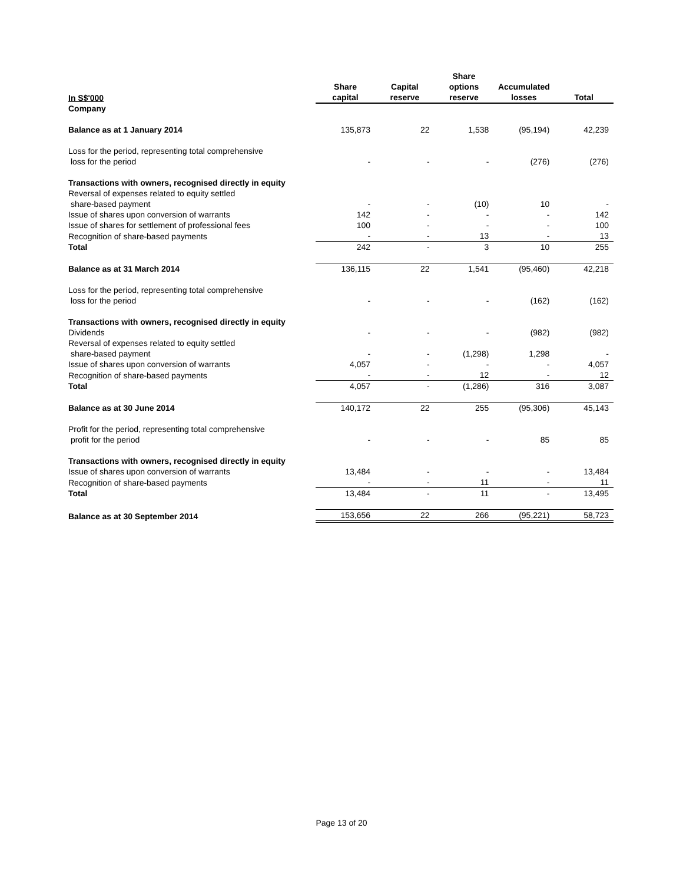| In S$'000 | Share capital | Capital reserve | Share options reserve | Accumulated losses | Total |
| --- | --- | --- | --- | --- | --- |
| Company | | | | | |
| Balance as at 1 January 2014 | 135,873 | 22 | 1,538 | (95,194) | 42,239 |
| Loss for the period, representing total comprehensive loss for the period | - | - | - | (276) | (276) |
| Transactions with owners, recognised directly in equity | | | | | |
| Reversal of expenses related to equity settled share-based payment | - | - | (10) | 10 | - |
| Issue of shares upon conversion of warrants | 142 | - | - | - | 142 |
| Issue of shares for settlement of professional fees | 100 | - | - | - | 100 |
| Recognition of share-based payments | - | - | 13 | - | 13 |
| Total | 242 | - | 3 | 10 | 255 |
| Balance as at 31 March 2014 | 136,115 | 22 | 1,541 | (95,460) | 42,218 |
| Loss for the period, representing total comprehensive loss for the period | - | - | - | (162) | (162) |
| Transactions with owners, recognised directly in equity | | | | | |
| Dividends | - | - | - | (982) | (982) |
| Reversal of expenses related to equity settled share-based payment | - | - | (1,298) | 1,298 | - |
| Issue of shares upon conversion of warrants | 4,057 | - | - | - | 4,057 |
| Recognition of share-based payments | - | - | 12 | - | 12 |
| Total | 4,057 | - | (1,286) | 316 | 3,087 |
| Balance as at 30 June 2014 | 140,172 | 22 | 255 | (95,306) | 45,143 |
| Profit for the period, representing total comprehensive profit for the period | - | - | - | 85 | 85 |
| Transactions with owners, recognised directly in equity | | | | | |
| Issue of shares upon conversion of warrants | 13,484 | - | - | - | 13,484 |
| Recognition of share-based payments | - | - | 11 | - | 11 |
| Total | 13,484 | - | 11 | - | 13,495 |
| Balance as at 30 September 2014 | 153,656 | 22 | 266 | (95,221) | 58,723 |
Page 13 of 20